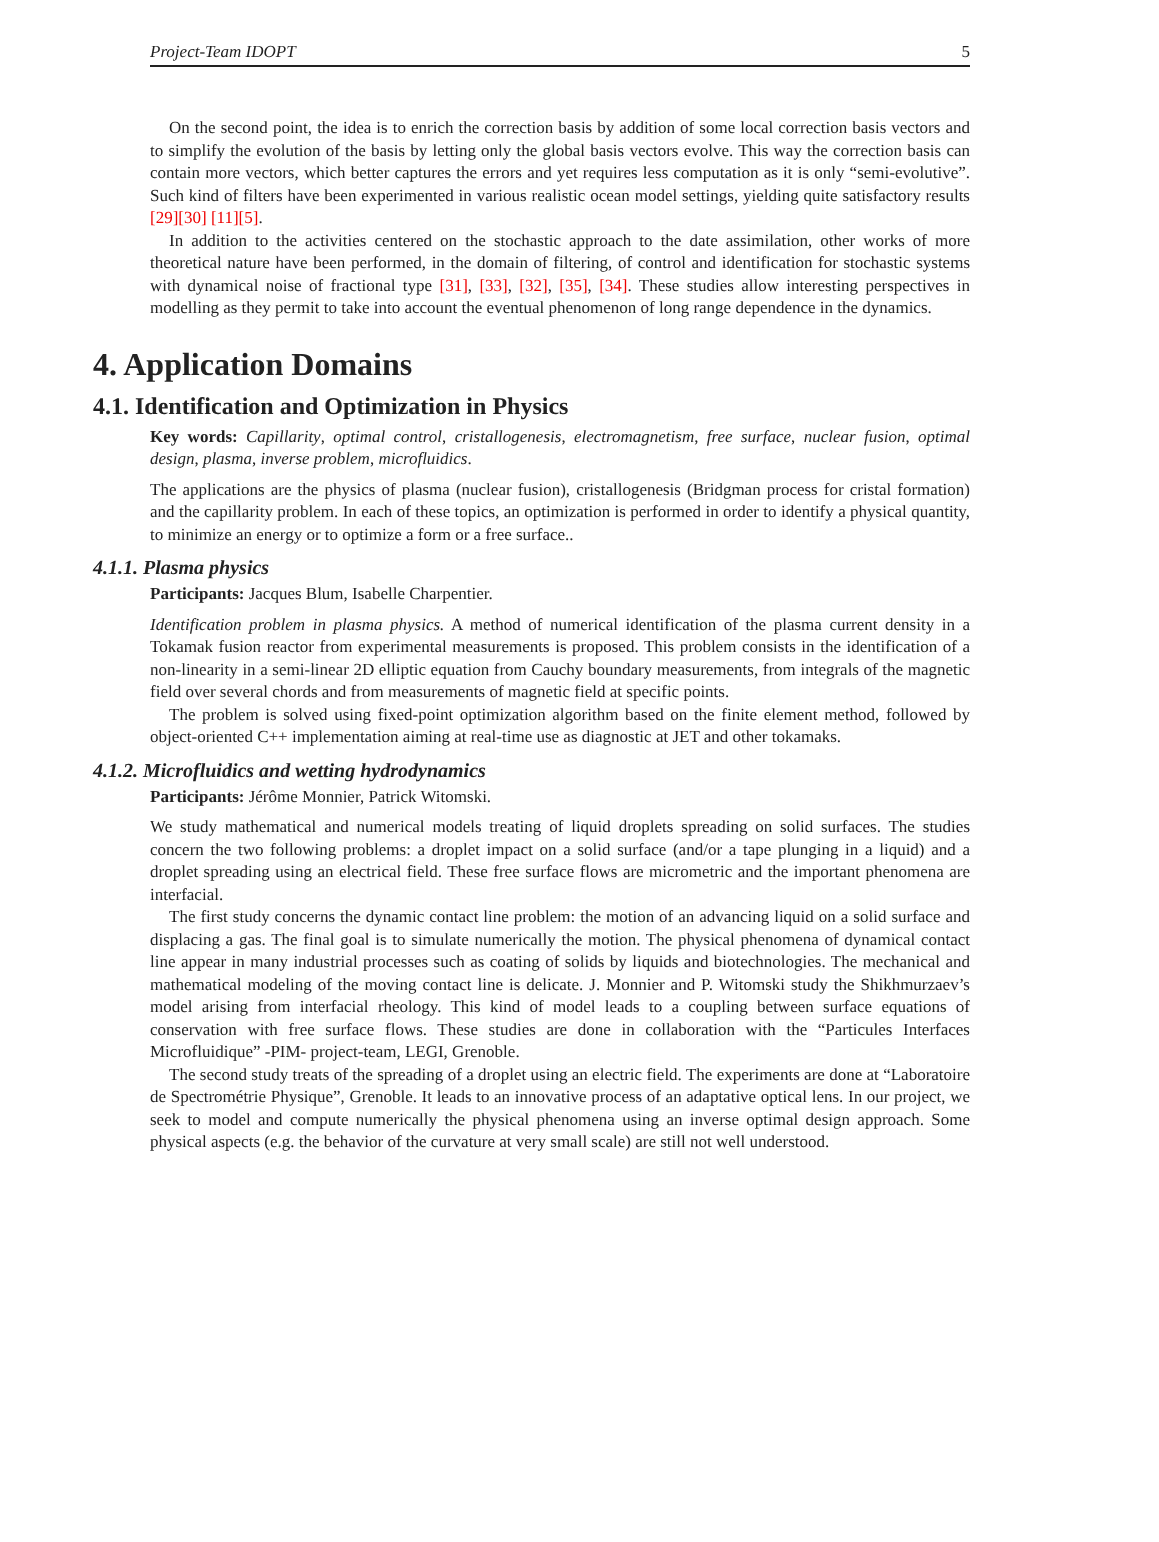Project-Team IDOPT 5
On the second point, the idea is to enrich the correction basis by addition of some local correction basis vectors and to simplify the evolution of the basis by letting only the global basis vectors evolve. This way the correction basis can contain more vectors, which better captures the errors and yet requires less computation as it is only “semi-evolutive”. Such kind of filters have been experimented in various realistic ocean model settings, yielding quite satisfactory results [29][30] [11][5].
In addition to the activities centered on the stochastic approach to the date assimilation, other works of more theoretical nature have been performed, in the domain of filtering, of control and identification for stochastic systems with dynamical noise of fractional type [31], [33], [32], [35], [34]. These studies allow interesting perspectives in modelling as they permit to take into account the eventual phenomenon of long range dependence in the dynamics.
4. Application Domains
4.1. Identification and Optimization in Physics
Key words: Capillarity, optimal control, cristallogenesis, electromagnetism, free surface, nuclear fusion, optimal design, plasma, inverse problem, microfluidics.
The applications are the physics of plasma (nuclear fusion), cristallogenesis (Bridgman process for cristal formation) and the capillarity problem. In each of these topics, an optimization is performed in order to identify a physical quantity, to minimize an energy or to optimize a form or a free surface..
4.1.1. Plasma physics
Participants: Jacques Blum, Isabelle Charpentier.
Identification problem in plasma physics. A method of numerical identification of the plasma current density in a Tokamak fusion reactor from experimental measurements is proposed. This problem consists in the identification of a non-linearity in a semi-linear 2D elliptic equation from Cauchy boundary measurements, from integrals of the magnetic field over several chords and from measurements of magnetic field at specific points.
The problem is solved using fixed-point optimization algorithm based on the finite element method, followed by object-oriented C++ implementation aiming at real-time use as diagnostic at JET and other tokamaks.
4.1.2. Microfluidics and wetting hydrodynamics
Participants: Jérôme Monnier, Patrick Witomski.
We study mathematical and numerical models treating of liquid droplets spreading on solid surfaces. The studies concern the two following problems: a droplet impact on a solid surface (and/or a tape plunging in a liquid) and a droplet spreading using an electrical field. These free surface flows are micrometric and the important phenomena are interfacial.
The first study concerns the dynamic contact line problem: the motion of an advancing liquid on a solid surface and displacing a gas. The final goal is to simulate numerically the motion. The physical phenomena of dynamical contact line appear in many industrial processes such as coating of solids by liquids and biotechnologies. The mechanical and mathematical modeling of the moving contact line is delicate. J. Monnier and P. Witomski study the Shikhmurzaev’s model arising from interfacial rheology. This kind of model leads to a coupling between surface equations of conservation with free surface flows. These studies are done in collaboration with the “Particules Interfaces Microfluidique” -PIM- project-team, LEGI, Grenoble.
The second study treats of the spreading of a droplet using an electric field. The experiments are done at “Laboratoire de Spectrométrie Physique”, Grenoble. It leads to an innovative process of an adaptative optical lens. In our project, we seek to model and compute numerically the physical phenomena using an inverse optimal design approach. Some physical aspects (e.g. the behavior of the curvature at very small scale) are still not well understood.